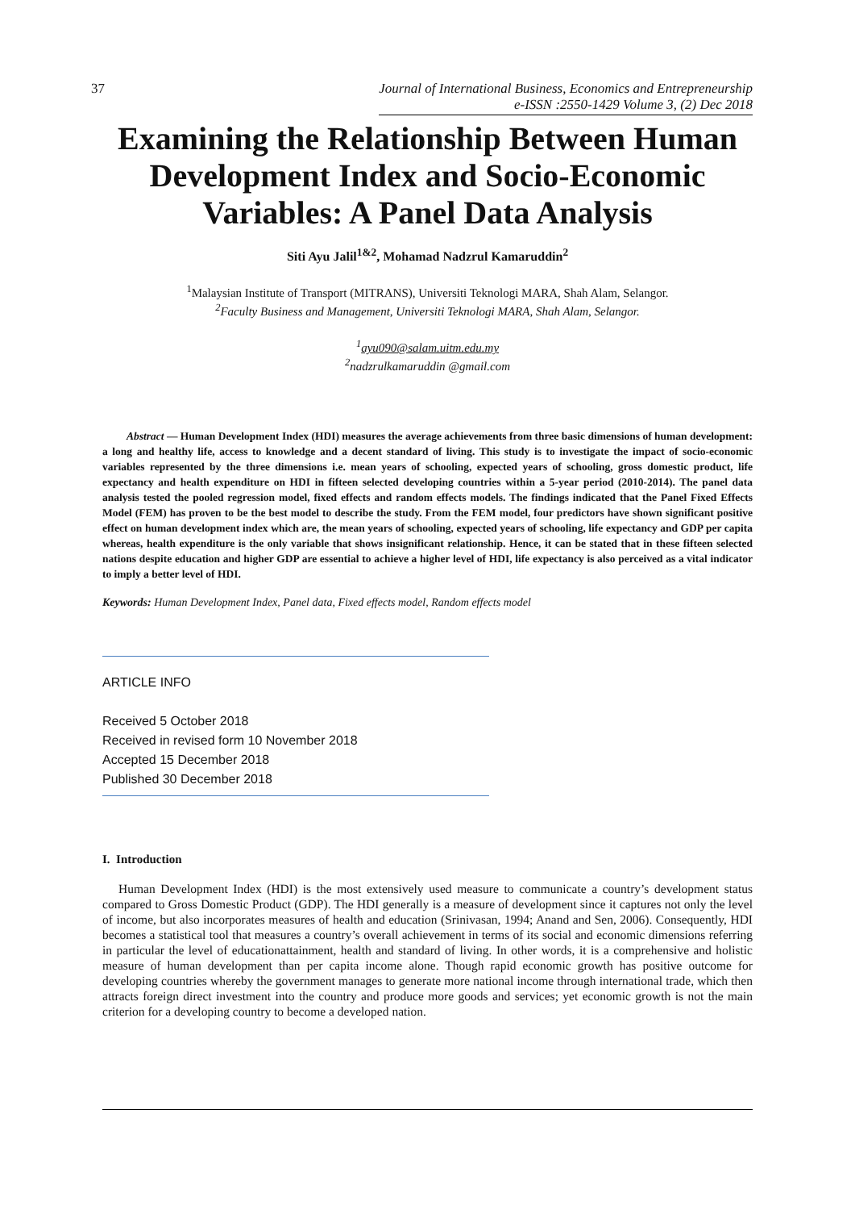37 Journal of International Business, Economics and Entrepreneurship
e-ISSN :2550-1429 Volume 3, (2) Dec 2018
Examining the Relationship Between Human Development Index and Socio-Economic Variables: A Panel Data Analysis
Siti Ayu Jalil<sup>1&2</sup>, Mohamad Nadzrul Kamaruddin<sup>2</sup>
<sup>1</sup> Malaysian Institute of Transport (MITRANS), Universiti Teknologi MARA, Shah Alam, Selangor.
<sup>2</sup> Faculty Business and Management, Universiti Teknologi MARA, Shah Alam, Selangor.
<sup>1</sup> ayu090@salam.uitm.edu.my
<sup>2</sup> nadzrulkamaruddin @gmail.com
Abstract — Human Development Index (HDI) measures the average achievements from three basic dimensions of human development: a long and healthy life, access to knowledge and a decent standard of living. This study is to investigate the impact of socio-economic variables represented by the three dimensions i.e. mean years of schooling, expected years of schooling, gross domestic product, life expectancy and health expenditure on HDI in fifteen selected developing countries within a 5-year period (2010-2014). The panel data analysis tested the pooled regression model, fixed effects and random effects models. The findings indicated that the Panel Fixed Effects Model (FEM) has proven to be the best model to describe the study. From the FEM model, four predictors have shown significant positive effect on human development index which are, the mean years of schooling, expected years of schooling, life expectancy and GDP per capita whereas, health expenditure is the only variable that shows insignificant relationship. Hence, it can be stated that in these fifteen selected nations despite education and higher GDP are essential to achieve a higher level of HDI, life expectancy is also perceived as a vital indicator to imply a better level of HDI.
Keywords: Human Development Index, Panel data, Fixed effects model, Random effects model
ARTICLE INFO
Received 5 October 2018
Received in revised form 10 November 2018
Accepted 15 December 2018
Published 30 December 2018
I. Introduction
Human Development Index (HDI) is the most extensively used measure to communicate a country’s development status compared to Gross Domestic Product (GDP). The HDI generally is a measure of development since it captures not only the level of income, but also incorporates measures of health and education (Srinivasan, 1994; Anand and Sen, 2006). Consequently, HDI becomes a statistical tool that measures a country’s overall achievement in terms of its social and economic dimensions referring in particular the level of educationattainment, health and standard of living. In other words, it is a comprehensive and holistic measure of human development than per capita income alone. Though rapid economic growth has positive outcome for developing countries whereby the government manages to generate more national income through international trade, which then attracts foreign direct investment into the country and produce more goods and services; yet economic growth is not the main criterion for a developing country to become a developed nation.